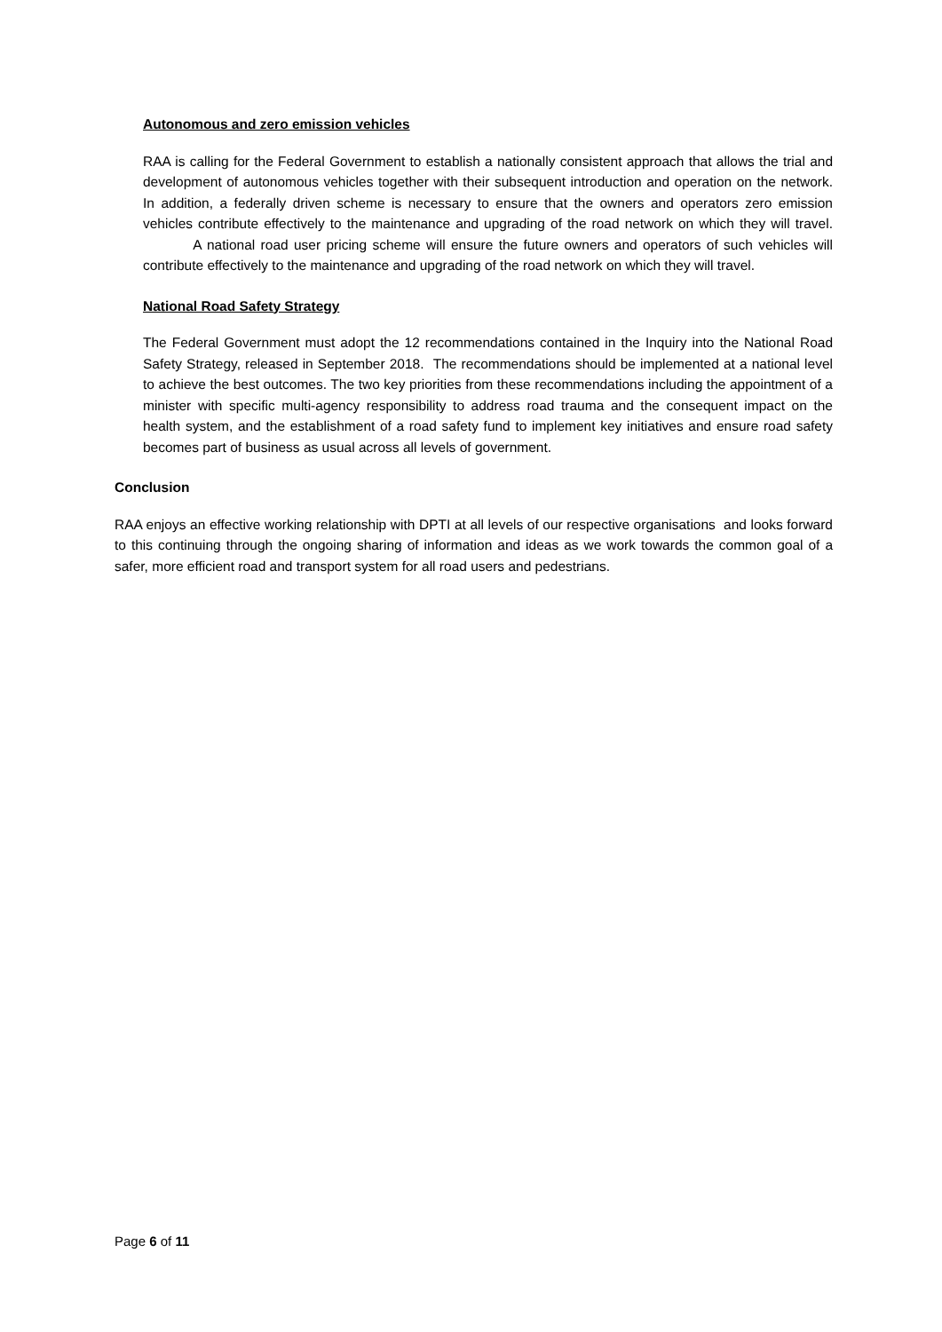Autonomous and zero emission vehicles
RAA is calling for the Federal Government to establish a nationally consistent approach that allows the trial and development of autonomous vehicles together with their subsequent introduction and operation on the network. In addition, a federally driven scheme is necessary to ensure that the owners and operators zero emission vehicles contribute effectively to the maintenance and upgrading of the road network on which they will travel. A national road user pricing scheme will ensure the future owners and operators of such vehicles will contribute effectively to the maintenance and upgrading of the road network on which they will travel.
National Road Safety Strategy
The Federal Government must adopt the 12 recommendations contained in the Inquiry into the National Road Safety Strategy, released in September 2018. The recommendations should be implemented at a national level to achieve the best outcomes. The two key priorities from these recommendations including the appointment of a minister with specific multi-agency responsibility to address road trauma and the consequent impact on the health system, and the establishment of a road safety fund to implement key initiatives and ensure road safety becomes part of business as usual across all levels of government.
Conclusion
RAA enjoys an effective working relationship with DPTI at all levels of our respective organisations and looks forward to this continuing through the ongoing sharing of information and ideas as we work towards the common goal of a safer, more efficient road and transport system for all road users and pedestrians.
Page 6 of 11